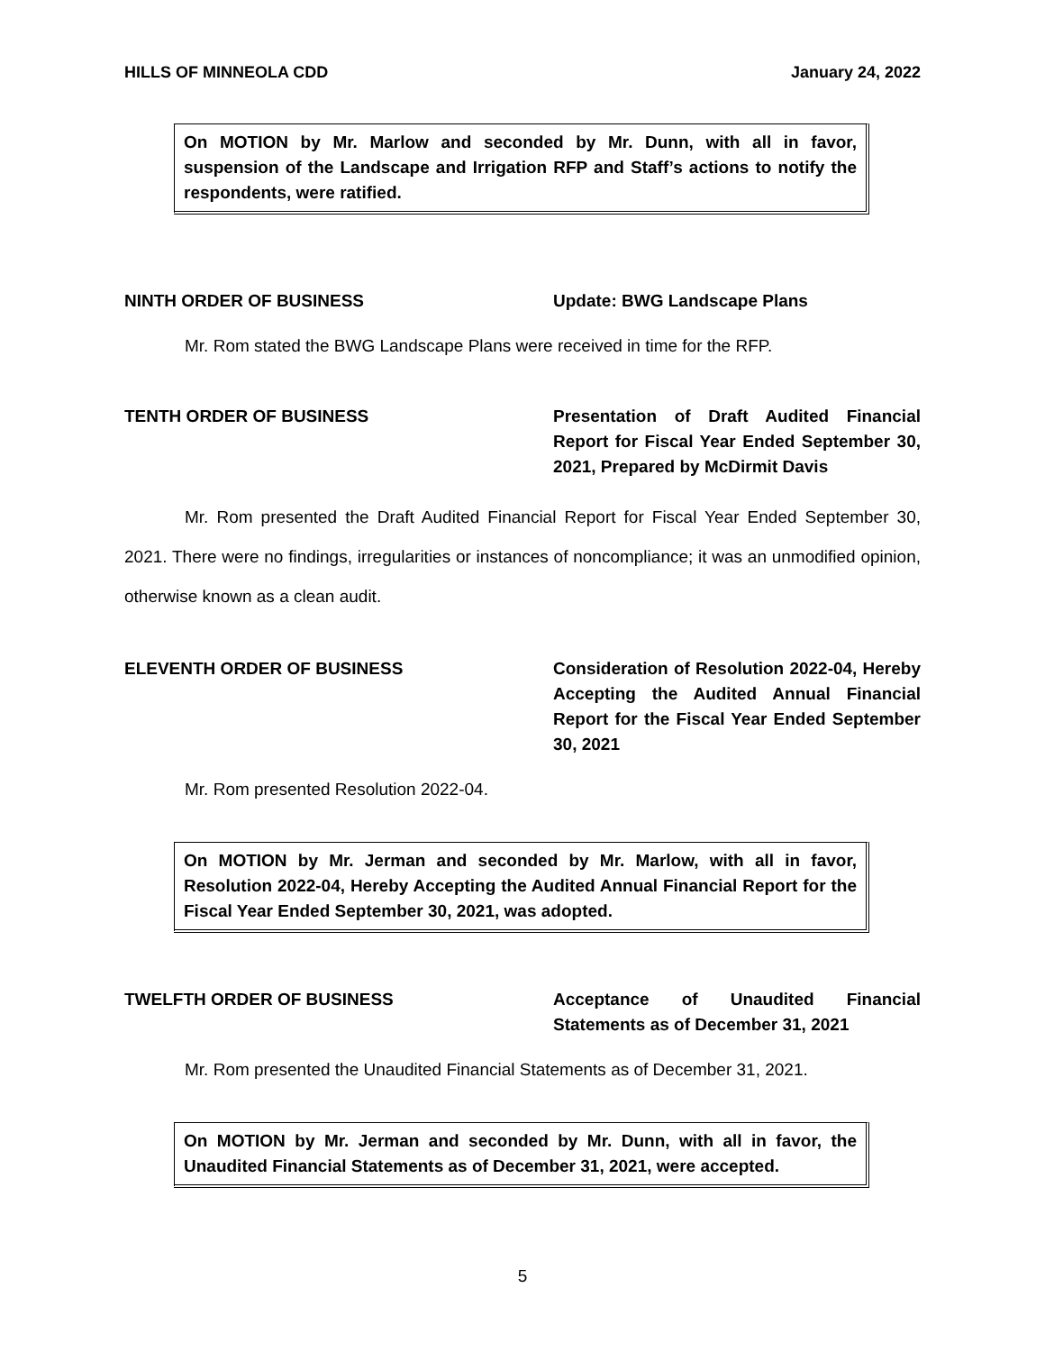HILLS OF MINNEOLA CDD January 24, 2022
On MOTION by Mr. Marlow and seconded by Mr. Dunn, with all in favor, suspension of the Landscape and Irrigation RFP and Staff’s actions to notify the respondents, were ratified.
NINTH ORDER OF BUSINESS Update: BWG Landscape Plans
Mr. Rom stated the BWG Landscape Plans were received in time for the RFP.
TENTH ORDER OF BUSINESS Presentation of Draft Audited Financial Report for Fiscal Year Ended September 30, 2021, Prepared by McDirmit Davis
Mr. Rom presented the Draft Audited Financial Report for Fiscal Year Ended September 30, 2021. There were no findings, irregularities or instances of noncompliance; it was an unmodified opinion, otherwise known as a clean audit.
ELEVENTH ORDER OF BUSINESS Consideration of Resolution 2022-04, Hereby Accepting the Audited Annual Financial Report for the Fiscal Year Ended September 30, 2021
Mr. Rom presented Resolution 2022-04.
On MOTION by Mr. Jerman and seconded by Mr. Marlow, with all in favor, Resolution 2022-04, Hereby Accepting the Audited Annual Financial Report for the Fiscal Year Ended September 30, 2021, was adopted.
TWELFTH ORDER OF BUSINESS Acceptance of Unaudited Financial Statements as of December 31, 2021
Mr. Rom presented the Unaudited Financial Statements as of December 31, 2021.
On MOTION by Mr. Jerman and seconded by Mr. Dunn, with all in favor, the Unaudited Financial Statements as of December 31, 2021, were accepted.
5